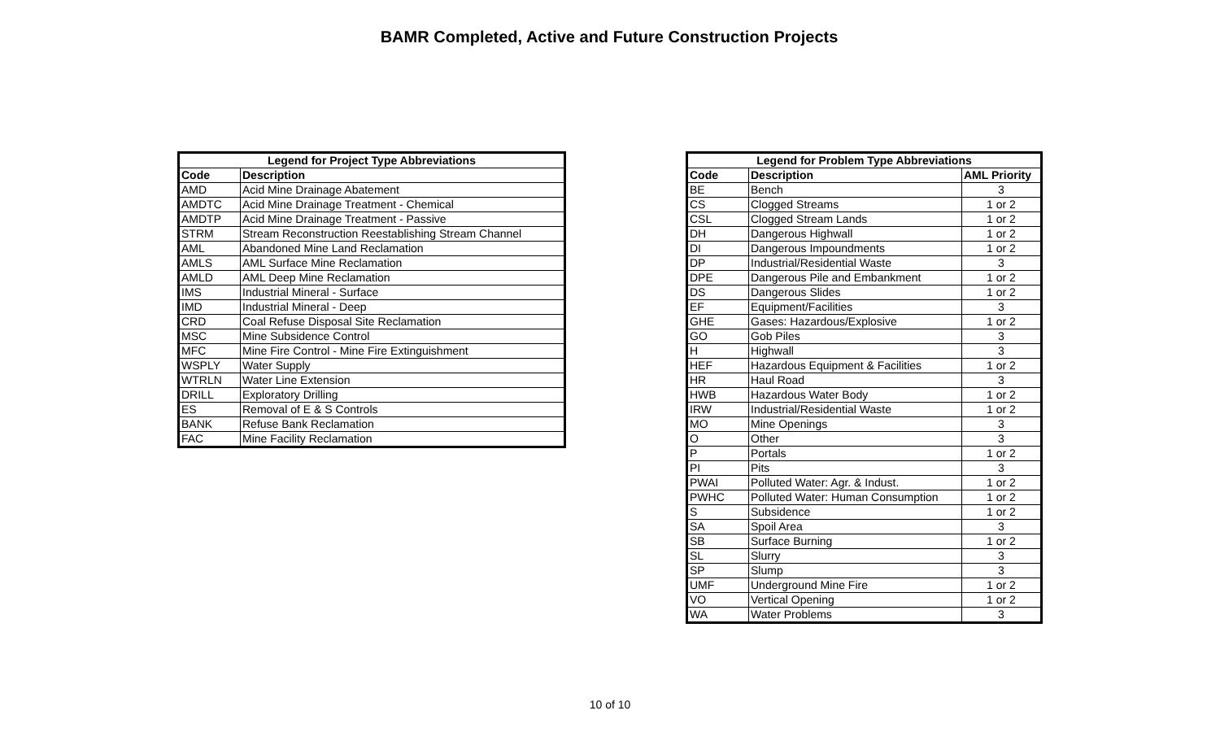BAMR Completed, Active and Future Construction Projects
| Legend for Project Type Abbreviations | |
| --- | --- |
| Code | Description |
| AMD | Acid Mine Drainage Abatement |
| AMDTC | Acid Mine Drainage Treatment - Chemical |
| AMDTP | Acid Mine Drainage Treatment - Passive |
| STRM | Stream Reconstruction Reestablishing Stream Channel |
| AML | Abandoned Mine Land Reclamation |
| AMLS | AML Surface Mine Reclamation |
| AMLD | AML Deep Mine Reclamation |
| IMS | Industrial Mineral - Surface |
| IMD | Industrial Mineral - Deep |
| CRD | Coal Refuse Disposal Site Reclamation |
| MSC | Mine Subsidence Control |
| MFC | Mine Fire Control - Mine Fire Extinguishment |
| WSPLY | Water Supply |
| WTRLN | Water Line Extension |
| DRILL | Exploratory Drilling |
| ES | Removal of E & S Controls |
| BANK | Refuse Bank Reclamation |
| FAC | Mine Facility Reclamation |
| Legend for Problem Type Abbreviations | | |
| --- | --- | --- |
| Code | Description | AML Priority |
| BE | Bench | 3 |
| CS | Clogged Streams | 1 or 2 |
| CSL | Clogged Stream Lands | 1 or 2 |
| DH | Dangerous Highwall | 1 or 2 |
| DI | Dangerous Impoundments | 1 or 2 |
| DP | Industrial/Residential Waste | 3 |
| DPE | Dangerous Pile and Embankment | 1 or 2 |
| DS | Dangerous Slides | 1 or 2 |
| EF | Equipment/Facilities | 3 |
| GHE | Gases: Hazardous/Explosive | 1 or 2 |
| GO | Gob Piles | 3 |
| H | Highwall | 3 |
| HEF | Hazardous Equipment & Facilities | 1 or 2 |
| HR | Haul Road | 3 |
| HWB | Hazardous Water Body | 1 or 2 |
| IRW | Industrial/Residential Waste | 1 or 2 |
| MO | Mine Openings | 3 |
| O | Other | 3 |
| P | Portals | 1 or 2 |
| PI | Pits | 3 |
| PWAI | Polluted Water: Agr. & Indust. | 1 or 2 |
| PWHC | Polluted Water: Human Consumption | 1 or 2 |
| S | Subsidence | 1 or 2 |
| SA | Spoil Area | 3 |
| SB | Surface Burning | 1 or 2 |
| SL | Slurry | 3 |
| SP | Slump | 3 |
| UMF | Underground Mine Fire | 1 or 2 |
| VO | Vertical Opening | 1 or 2 |
| WA | Water Problems | 3 |
10 of 10